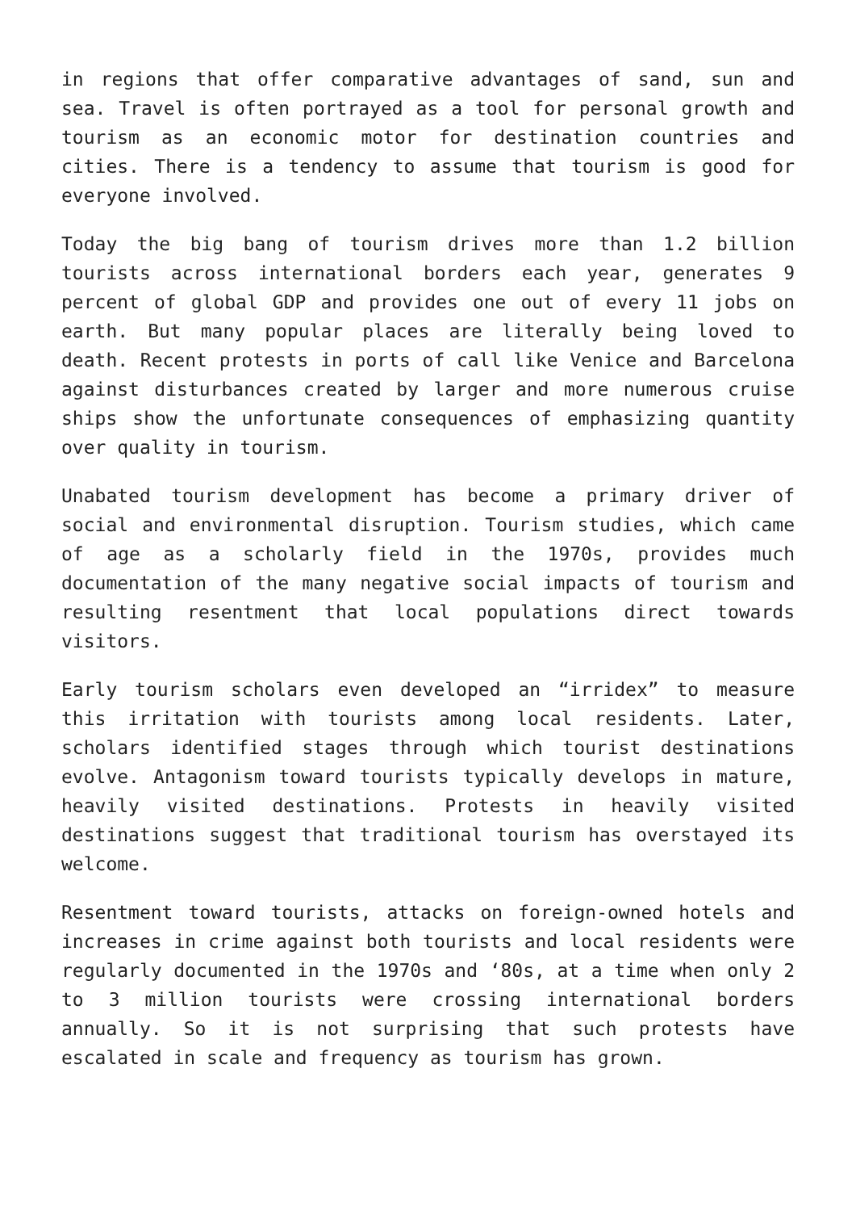in regions that offer comparative advantages of sand, sun and sea. Travel is often portrayed as a tool for personal growth and tourism as an economic motor for destination countries and cities. There is a tendency to assume that tourism is good for everyone involved.
Today the big bang of tourism drives more than 1.2 billion tourists across international borders each year, generates 9 percent of global GDP and provides one out of every 11 jobs on earth. But many popular places are literally being loved to death. Recent protests in ports of call like Venice and Barcelona against disturbances created by larger and more numerous cruise ships show the unfortunate consequences of emphasizing quantity over quality in tourism.
Unabated tourism development has become a primary driver of social and environmental disruption. Tourism studies, which came of age as a scholarly field in the 1970s, provides much documentation of the many negative social impacts of tourism and resulting resentment that local populations direct towards visitors.
Early tourism scholars even developed an “irridex” to measure this irritation with tourists among local residents. Later, scholars identified stages through which tourist destinations evolve. Antagonism toward tourists typically develops in mature, heavily visited destinations. Protests in heavily visited destinations suggest that traditional tourism has overstayed its welcome.
Resentment toward tourists, attacks on foreign-owned hotels and increases in crime against both tourists and local residents were regularly documented in the 1970s and ‘80s, at a time when only 2 to 3 million tourists were crossing international borders annually. So it is not surprising that such protests have escalated in scale and frequency as tourism has grown.